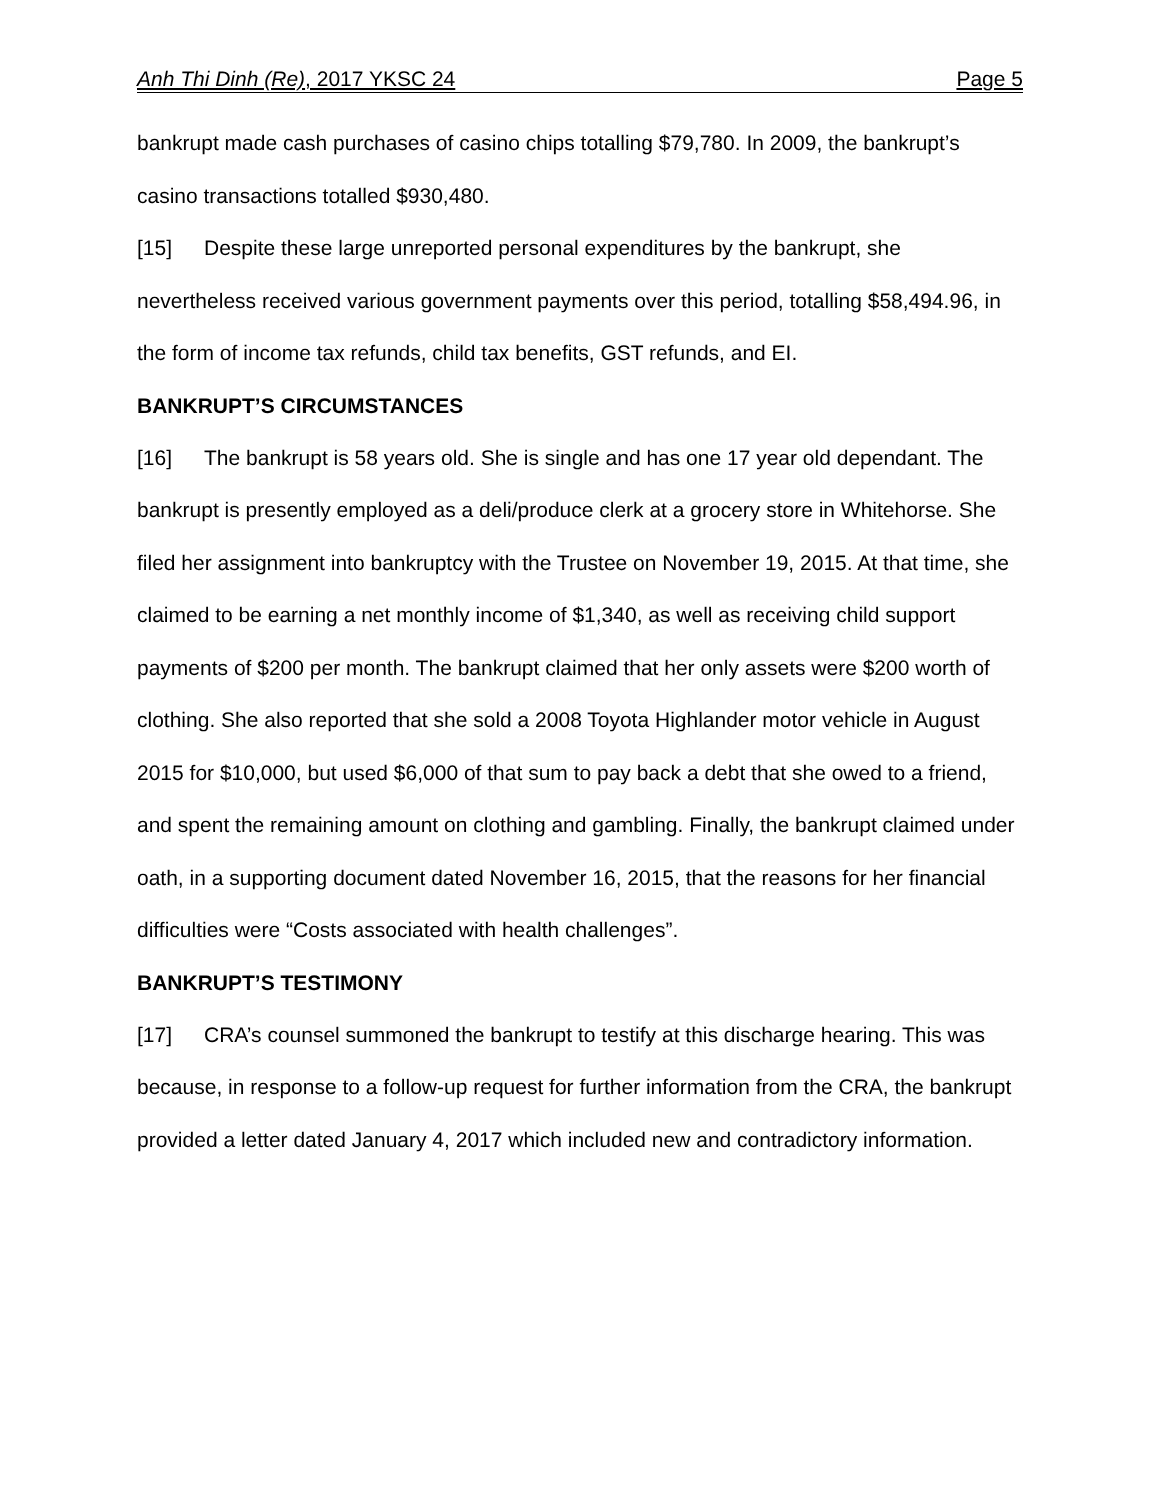Anh Thi Dinh (Re), 2017 YKSC 24 Page 5
bankrupt made cash purchases of casino chips totalling $79,780. In 2009, the bankrupt’s casino transactions totalled $930,480.
[15] Despite these large unreported personal expenditures by the bankrupt, she nevertheless received various government payments over this period, totalling $58,494.96, in the form of income tax refunds, child tax benefits, GST refunds, and EI.
BANKRUPT’S CIRCUMSTANCES
[16] The bankrupt is 58 years old. She is single and has one 17 year old dependant. The bankrupt is presently employed as a deli/produce clerk at a grocery store in Whitehorse. She filed her assignment into bankruptcy with the Trustee on November 19, 2015. At that time, she claimed to be earning a net monthly income of $1,340, as well as receiving child support payments of $200 per month. The bankrupt claimed that her only assets were $200 worth of clothing. She also reported that she sold a 2008 Toyota Highlander motor vehicle in August 2015 for $10,000, but used $6,000 of that sum to pay back a debt that she owed to a friend, and spent the remaining amount on clothing and gambling. Finally, the bankrupt claimed under oath, in a supporting document dated November 16, 2015, that the reasons for her financial difficulties were “Costs associated with health challenges”.
BANKRUPT’S TESTIMONY
[17] CRA’s counsel summoned the bankrupt to testify at this discharge hearing. This was because, in response to a follow-up request for further information from the CRA, the bankrupt provided a letter dated January 4, 2017 which included new and contradictory information.